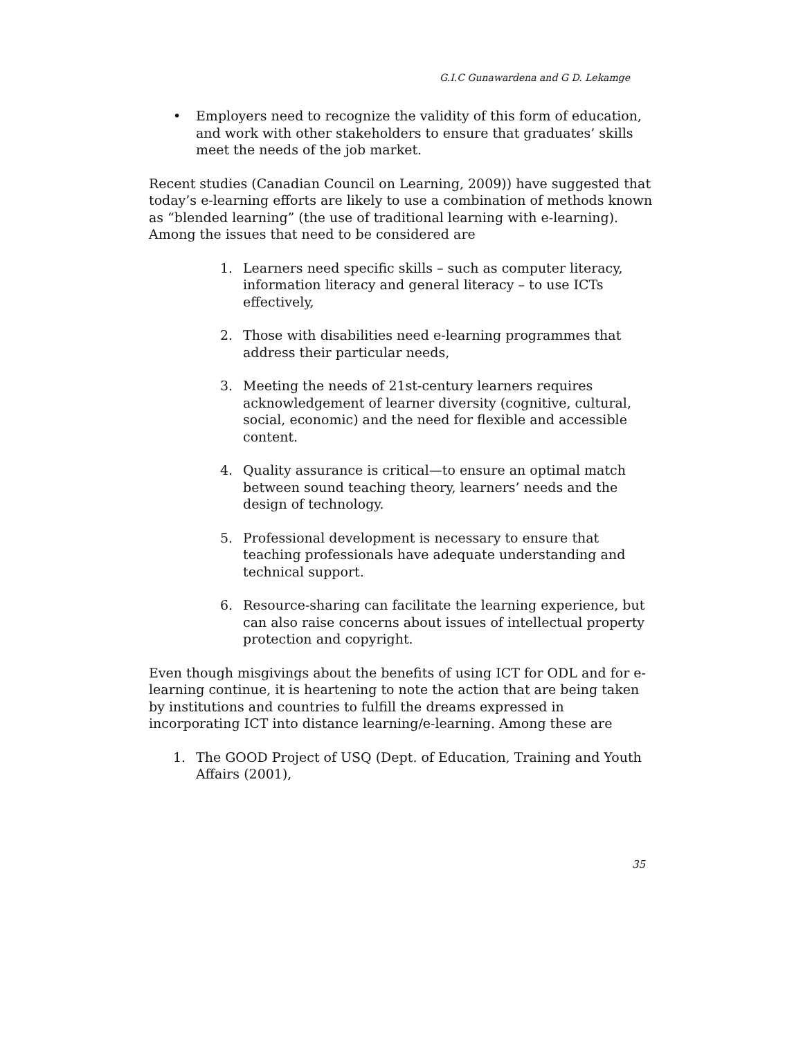G.I.C Gunawardena and G D. Lekamge
• Employers need to recognize the validity of this form of education, and work with other stakeholders to ensure that graduates’ skills meet the needs of the job market.
Recent studies (Canadian Council on Learning, 2009)) have suggested that today’s e-learning efforts are likely to use a combination of methods known as “blended learning” (the use of traditional learning with e-learning). Among the issues that need to be considered are
1. Learners need specific skills – such as computer literacy, information literacy and general literacy – to use ICTs effectively,
2. Those with disabilities need e-learning programmes that address their particular needs,
3. Meeting the needs of 21st-century learners requires acknowledgement of learner diversity (cognitive, cultural, social, economic) and the need for flexible and accessible content.
4. Quality assurance is critical—to ensure an optimal match between sound teaching theory, learners’ needs and the design of technology.
5. Professional development is necessary to ensure that teaching professionals have adequate understanding and technical support.
6. Resource-sharing can facilitate the learning experience, but can also raise concerns about issues of intellectual property protection and copyright.
Even though misgivings about the benefits of using ICT for ODL and for e-learning continue, it is heartening to note the action that are being taken by institutions and countries to fulfill the dreams expressed in incorporating ICT into distance learning/e-learning. Among these are
1. The GOOD Project of USQ (Dept. of Education, Training and Youth Affairs (2001),
35